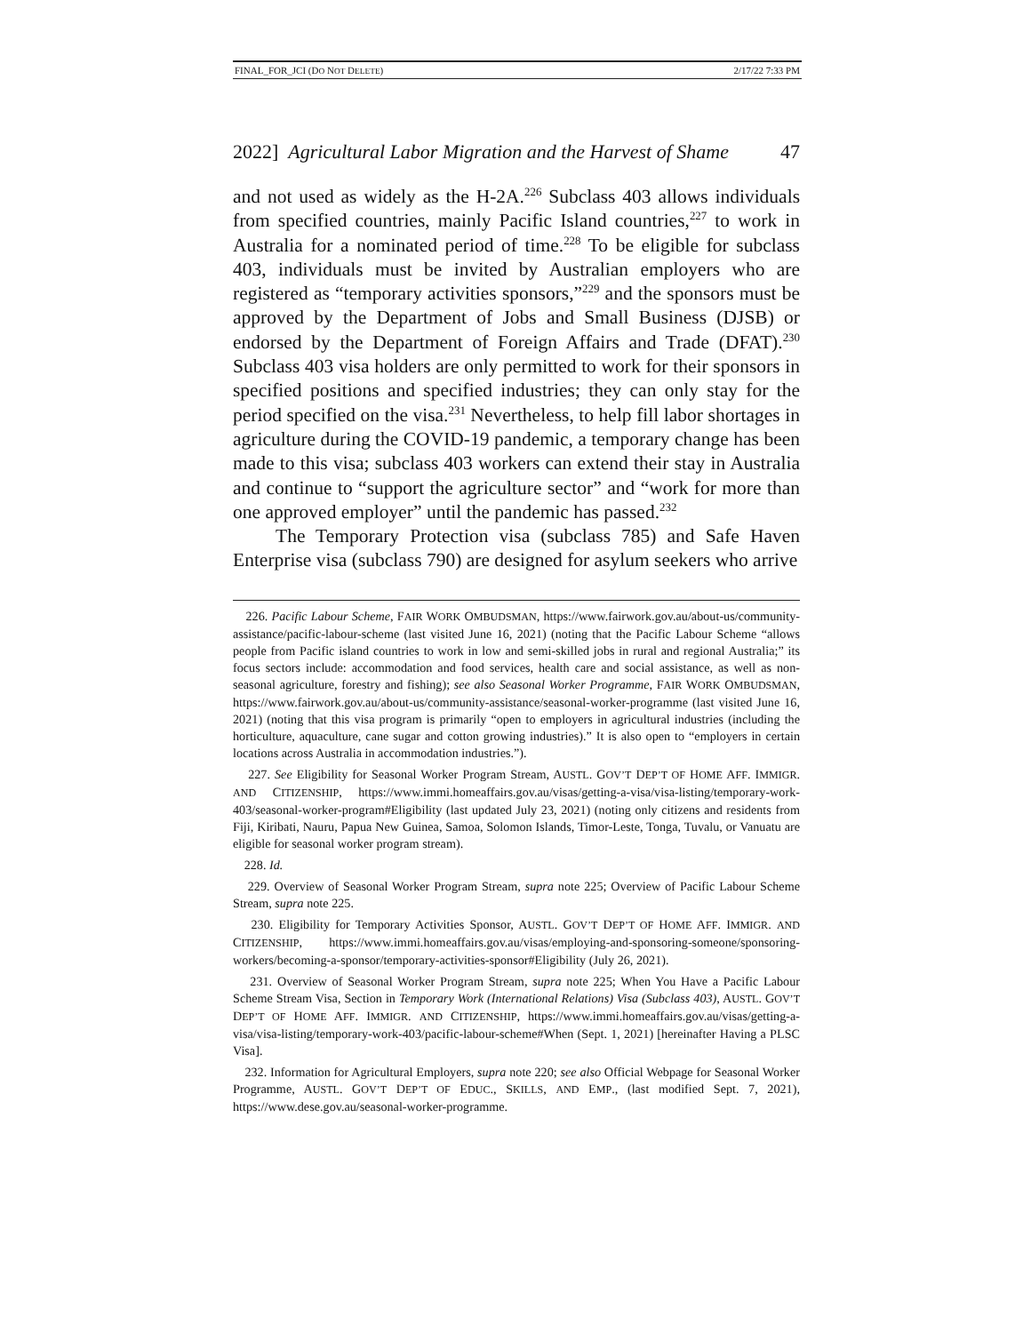FINAL_FOR_JCI (DO NOT DELETE) 2/17/22 7:33 PM
2022] Agricultural Labor Migration and the Harvest of Shame 47
and not used as widely as the H-2A.<sup>226</sup> Subclass 403 allows individuals from specified countries, mainly Pacific Island countries,<sup>227</sup> to work in Australia for a nominated period of time.<sup>228</sup> To be eligible for subclass 403, individuals must be invited by Australian employers who are registered as “temporary activities sponsors,”<sup>229</sup> and the sponsors must be approved by the Department of Jobs and Small Business (DJSB) or endorsed by the Department of Foreign Affairs and Trade (DFAT).<sup>230</sup> Subclass 403 visa holders are only permitted to work for their sponsors in specified positions and specified industries; they can only stay for the period specified on the visa.<sup>231</sup> Nevertheless, to help fill labor shortages in agriculture during the COVID-19 pandemic, a temporary change has been made to this visa; subclass 403 workers can extend their stay in Australia and continue to “support the agriculture sector” and “work for more than one approved employer” until the pandemic has passed.<sup>232</sup>
The Temporary Protection visa (subclass 785) and Safe Haven Enterprise visa (subclass 790) are designed for asylum seekers who arrive
226. Pacific Labour Scheme, FAIR WORK OMBUDSMAN, https://www.fairwork.gov.au/about-us/community-assistance/pacific-labour-scheme (last visited June 16, 2021) (noting that the Pacific Labour Scheme “allows people from Pacific island countries to work in low and semi-skilled jobs in rural and regional Australia;” its focus sectors include: accommodation and food services, health care and social assistance, as well as non-seasonal agriculture, forestry and fishing); see also Seasonal Worker Programme, FAIR WORK OMBUDSMAN, https://www.fairwork.gov.au/about-us/community-assistance/seasonal-worker-programme (last visited June 16, 2021) (noting that this visa program is primarily “open to employers in agricultural industries (including the horticulture, aquaculture, cane sugar and cotton growing industries).” It is also open to “employers in certain locations across Australia in accommodation industries.”).
227. See Eligibility for Seasonal Worker Program Stream, AUSTL. GOV’T DEP’T OF HOME AFF. IMMIGR. AND CITIZENSHIP, https://www.immi.homeaffairs.gov.au/visas/getting-a-visa/visa-listing/temporary-work-403/seasonal-worker-program#Eligibility (last updated July 23, 2021) (noting only citizens and residents from Fiji, Kiribati, Nauru, Papua New Guinea, Samoa, Solomon Islands, Timor-Leste, Tonga, Tuvalu, or Vanuatu are eligible for seasonal worker program stream).
228. Id.
229. Overview of Seasonal Worker Program Stream, supra note 225; Overview of Pacific Labour Scheme Stream, supra note 225.
230. Eligibility for Temporary Activities Sponsor, AUSTL. GOV’T DEP’T OF HOME AFF. IMMIGR. AND CITIZENSHIP, https://www.immi.homeaffairs.gov.au/visas/employing-and-sponsoring-someone/sponsoring-workers/becoming-a-sponsor/temporary-activities-sponsor#Eligibility (July 26, 2021).
231. Overview of Seasonal Worker Program Stream, supra note 225; When You Have a Pacific Labour Scheme Stream Visa, Section in Temporary Work (International Relations) Visa (Subclass 403), AUSTL. GOV’T DEP’T OF HOME AFF. IMMIGR. AND CITIZENSHIP, https://www.immi.homeaffairs.gov.au/visas/getting-a-visa/visa-listing/temporary-work-403/pacific-labour-scheme#When (Sept. 1, 2021) [hereinafter Having a PLSC Visa].
232. Information for Agricultural Employers, supra note 220; see also Official Webpage for Seasonal Worker Programme, AUSTL. GOV’T DEP’T OF EDUC., SKILLS, AND EMP., (last modified Sept. 7, 2021), https://www.dese.gov.au/seasonal-worker-programme.